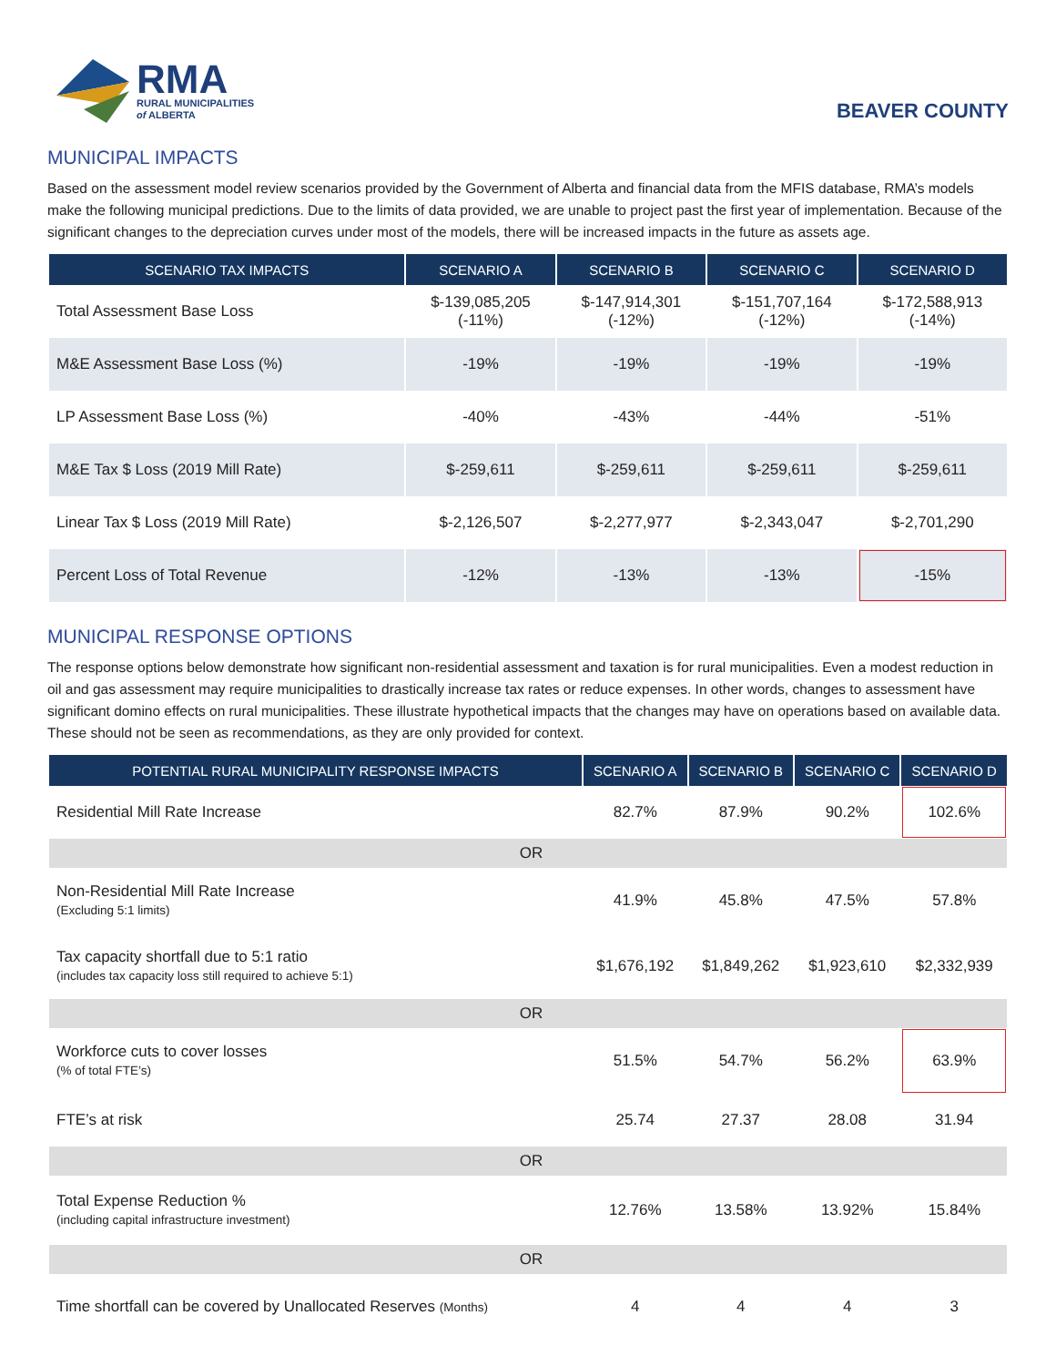RMA
RURAL MUNICIPALITIES
of ALBERTA
BEAVER COUNTY
MUNICIPAL IMPACTS
Based on the assessment model review scenarios provided by the Government of Alberta and financial data from the MFIS database, RMA’s models make the following municipal predictions. Due to the limits of data provided, we are unable to project past the first year of implementation. Because of the significant changes to the depreciation curves under most of the models, there will be increased impacts in the future as assets age.
| SCENARIO TAX IMPACTS | SCENARIO A | SCENARIO B | SCENARIO C | SCENARIO D |
| --- | --- | --- | --- | --- |
| Total Assessment Base Loss | $-139,085,205 (-11%) | $-147,914,301 (-12%) | $-151,707,164 (-12%) | $-172,588,913 (-14%) |
| M&E Assessment Base Loss (%) | -19% | -19% | -19% | -19% |
| LP Assessment Base Loss (%) | -40% | -43% | -44% | -51% |
| M&E Tax $ Loss (2019 Mill Rate) | $-259,611 | $-259,611 | $-259,611 | $-259,611 |
| Linear Tax $ Loss (2019 Mill Rate) | $-2,126,507 | $-2,277,977 | $-2,343,047 | $-2,701,290 |
| Percent Loss of Total Revenue | -12% | -13% | -13% | -15% |
MUNICIPAL RESPONSE OPTIONS
The response options below demonstrate how significant non-residential assessment and taxation is for rural municipalities. Even a modest reduction in oil and gas assessment may require municipalities to drastically increase tax rates or reduce expenses. In other words, changes to assessment have significant domino effects on rural municipalities. These illustrate hypothetical impacts that the changes may have on operations based on available data. These should not be seen as recommendations, as they are only provided for context.
| POTENTIAL RURAL MUNICIPALITY RESPONSE IMPACTS | SCENARIO A | SCENARIO B | SCENARIO C | SCENARIO D |
| --- | --- | --- | --- | --- |
| Residential Mill Rate Increase | 82.7% | 87.9% | 90.2% | 102.6% |
| OR | | | | |
| Non-Residential Mill Rate Increase (Excluding 5:1 limits) | 41.9% | 45.8% | 47.5% | 57.8% |
| Tax capacity shortfall due to 5:1 ratio (includes tax capacity loss still required to achieve 5:1) | $1,676,192 | $1,849,262 | $1,923,610 | $2,332,939 |
| OR | | | | |
| Workforce cuts to cover losses (% of total FTE’s) | 51.5% | 54.7% | 56.2% | 63.9% |
| FTE’s at risk | 25.74 | 27.37 | 28.08 | 31.94 |
| OR | | | | |
| Total Expense Reduction % (including capital infrastructure investment) | 12.76% | 13.58% | 13.92% | 15.84% |
| OR | | | | |
| Time shortfall can be covered by Unallocated Reserves (Months) | 4 | 4 | 4 | 3 |